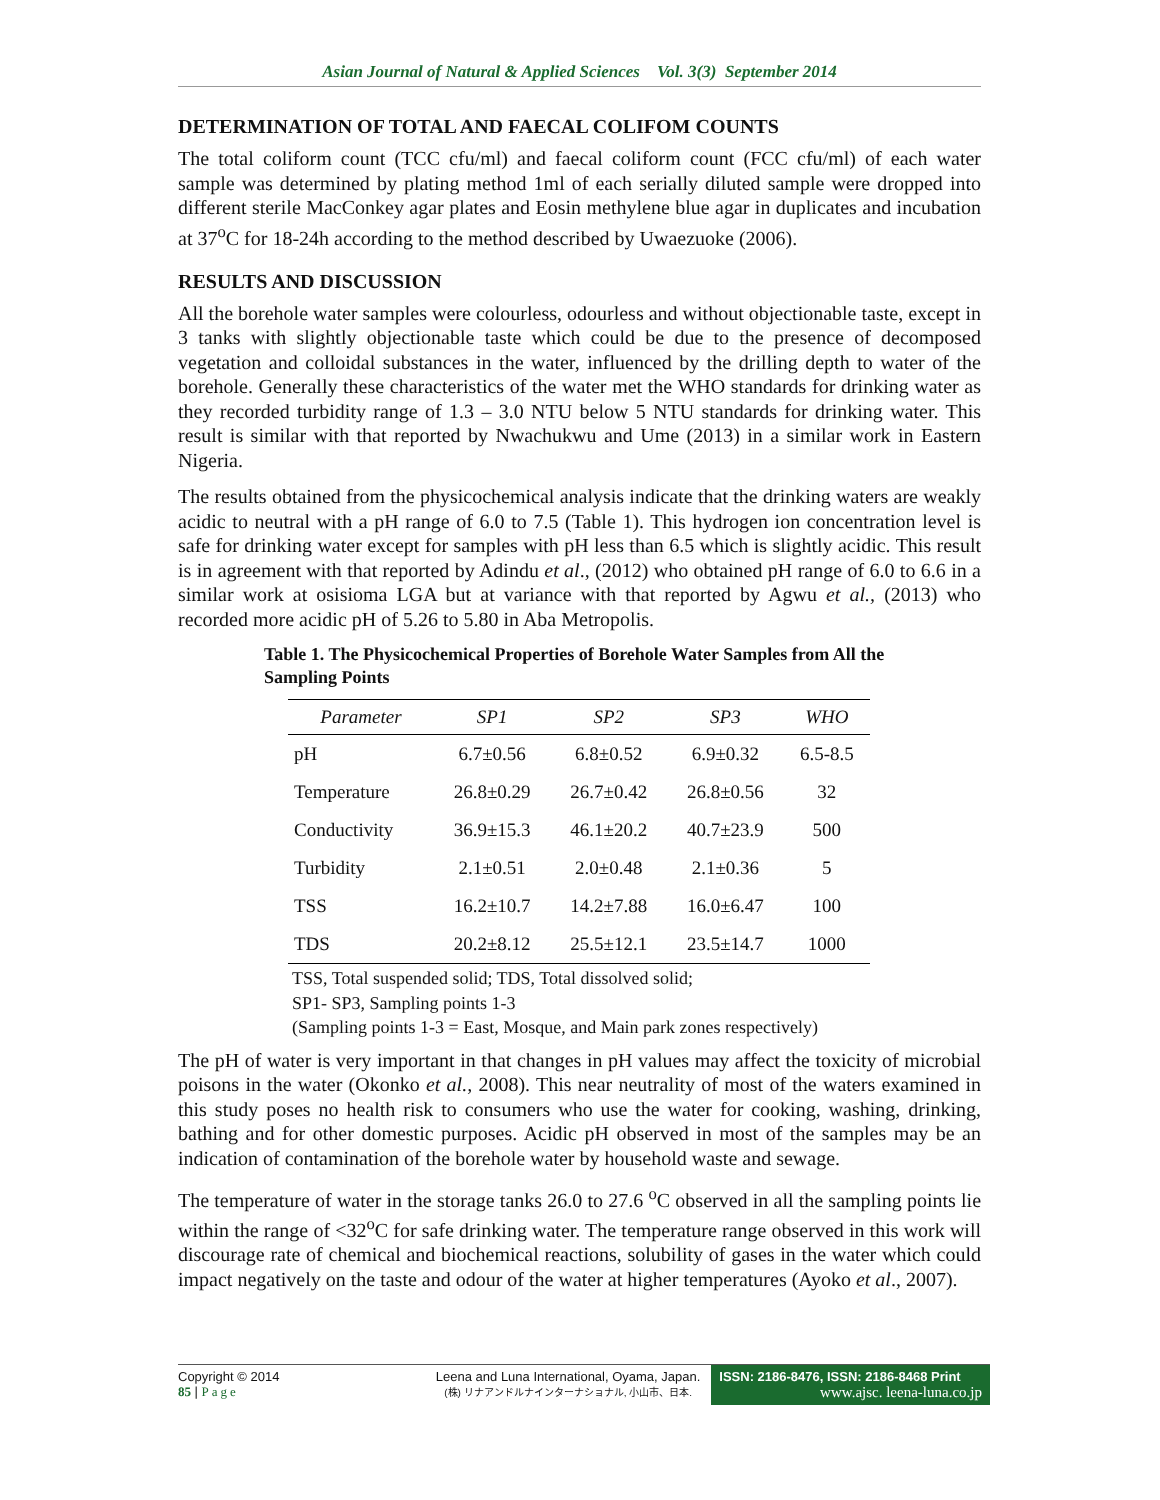Asian Journal of Natural & Applied Sciences Vol. 3(3) September 2014
DETERMINATION OF TOTAL AND FAECAL COLIFOM COUNTS
The total coliform count (TCC cfu/ml) and faecal coliform count (FCC cfu/ml) of each water sample was determined by plating method 1ml of each serially diluted sample were dropped into different sterile MacConkey agar plates and Eosin methylene blue agar in duplicates and incubation at 37<sup>o</sup>C for 18-24h according to the method described by Uwaezuoke (2006).
RESULTS AND DISCUSSION
All the borehole water samples were colourless, odourless and without objectionable taste, except in 3 tanks with slightly objectionable taste which could be due to the presence of decomposed vegetation and colloidal substances in the water, influenced by the drilling depth to water of the borehole. Generally these characteristics of the water met the WHO standards for drinking water as they recorded turbidity range of 1.3 – 3.0 NTU below 5 NTU standards for drinking water. This result is similar with that reported by Nwachukwu and Ume (2013) in a similar work in Eastern Nigeria.
The results obtained from the physicochemical analysis indicate that the drinking waters are weakly acidic to neutral with a pH range of 6.0 to 7.5 (Table 1). This hydrogen ion concentration level is safe for drinking water except for samples with pH less than 6.5 which is slightly acidic. This result is in agreement with that reported by Adindu et al., (2012) who obtained pH range of 6.0 to 6.6 in a similar work at osisioma LGA but at variance with that reported by Agwu et al., (2013) who recorded more acidic pH of 5.26 to 5.80 in Aba Metropolis.
Table 1. The Physicochemical Properties of Borehole Water Samples from All the Sampling Points
| Parameter | SP1 | SP2 | SP3 | WHO |
| --- | --- | --- | --- | --- |
| pH | 6.7±0.56 | 6.8±0.52 | 6.9±0.32 | 6.5-8.5 |
| Temperature | 26.8±0.29 | 26.7±0.42 | 26.8±0.56 | 32 |
| Conductivity | 36.9±15.3 | 46.1±20.2 | 40.7±23.9 | 500 |
| Turbidity | 2.1±0.51 | 2.0±0.48 | 2.1±0.36 | 5 |
| TSS | 16.2±10.7 | 14.2±7.88 | 16.0±6.47 | 100 |
| TDS | 20.2±8.12 | 25.5±12.1 | 23.5±14.7 | 1000 |
TSS, Total suspended solid; TDS, Total dissolved solid;
SP1- SP3, Sampling points 1-3
(Sampling points 1-3 = East, Mosque, and Main park zones respectively)
The pH of water is very important in that changes in pH values may affect the toxicity of microbial poisons in the water (Okonko et al., 2008). This near neutrality of most of the waters examined in this study poses no health risk to consumers who use the water for cooking, washing, drinking, bathing and for other domestic purposes. Acidic pH observed in most of the samples may be an indication of contamination of the borehole water by household waste and sewage.
The temperature of water in the storage tanks 26.0 to 27.6 <sup>o</sup>C observed in all the sampling points lie within the range of <32<sup>o</sup>C for safe drinking water. The temperature range observed in this work will discourage rate of chemical and biochemical reactions, solubility of gases in the water which could impact negatively on the taste and odour of the water at higher temperatures (Ayoko et al., 2007).
Copyright © 2014
85 | Page
Leena and Luna International, Oyama, Japan.
(株) リナアンドルナインターナショナル, 小山市、日本.
ISSN: 2186-8476, ISSN: 2186-8468 Print
www.ajsc. leena-luna.co.jp